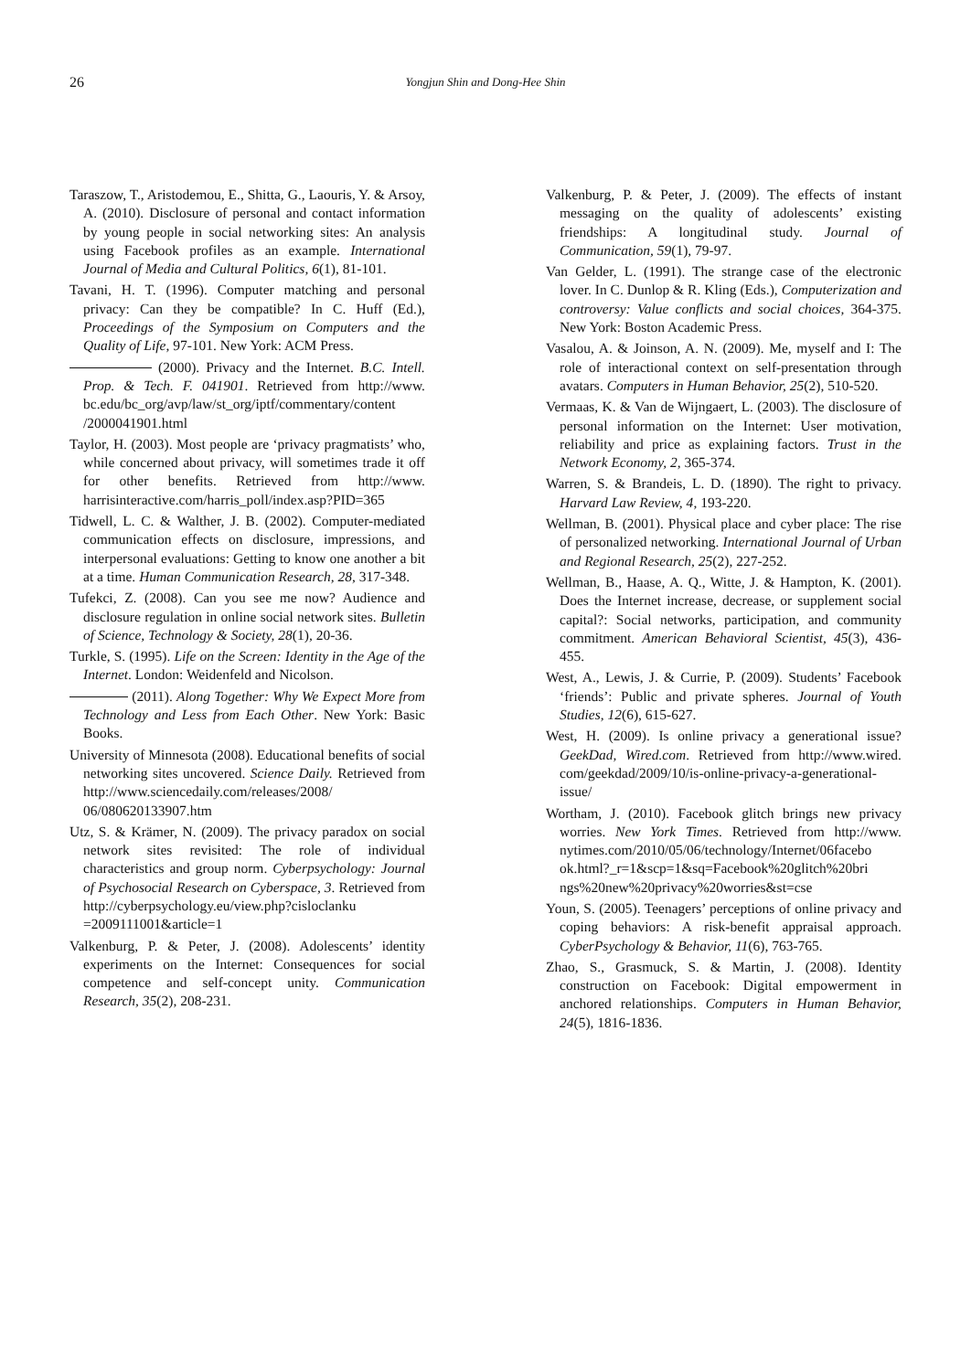26
Yongjun Shin and Dong-Hee Shin
Taraszow, T., Aristodemou, E., Shitta, G., Laouris, Y. & Arsoy, A. (2010). Disclosure of personal and contact information by young people in social networking sites: An analysis using Facebook profiles as an example. International Journal of Media and Cultural Politics, 6(1), 81-101.
Tavani, H. T. (1996). Computer matching and personal privacy: Can they be compatible? In C. Huff (Ed.), Proceedings of the Symposium on Computers and the Quality of Life, 97-101. New York: ACM Press.
(2000). Privacy and the Internet. B.C. Intell. Prop. & Tech. F. 041901. Retrieved from http://www. bc.edu/bc_org/avp/law/st_org/iptf/commentary/content /2000041901.html
Taylor, H. (2003). Most people are ‘privacy pragmatists’ who, while concerned about privacy, will sometimes trade it off for other benefits. Retrieved from http://www. harrisinteractive.com/harris_poll/index.asp?PID=365
Tidwell, L. C. & Walther, J. B. (2002). Computer-mediated communication effects on disclosure, impressions, and interpersonal evaluations: Getting to know one another a bit at a time. Human Communication Research, 28, 317-348.
Tufekci, Z. (2008). Can you see me now? Audience and disclosure regulation in online social network sites. Bulletin of Science, Technology & Society, 28(1), 20-36.
Turkle, S. (1995). Life on the Screen: Identity in the Age of the Internet. London: Weidenfeld and Nicolson.
(2011). Along Together: Why We Expect More from Technology and Less from Each Other. New York: Basic Books.
University of Minnesota (2008). Educational benefits of social networking sites uncovered. Science Daily. Retrieved from http://www.sciencedaily.com/releases/2008/ 06/080620133907.htm
Utz, S. & Krämer, N. (2009). The privacy paradox on social network sites revisited: The role of individual characteristics and group norm. Cyberpsychology: Journal of Psychosocial Research on Cyberspace, 3. Retrieved from http://cyberpsychology.eu/view.php?cisloclanku =2009111001&article=1
Valkenburg, P. & Peter, J. (2008). Adolescents’ identity experiments on the Internet: Consequences for social competence and self-concept unity. Communication Research, 35(2), 208-231.
Valkenburg, P. & Peter, J. (2009). The effects of instant messaging on the quality of adolescents’ existing friendships: A longitudinal study. Journal of Communication, 59(1), 79-97.
Van Gelder, L. (1991). The strange case of the electronic lover. In C. Dunlop & R. Kling (Eds.), Computerization and controversy: Value conflicts and social choices, 364-375. New York: Boston Academic Press.
Vasalou, A. & Joinson, A. N. (2009). Me, myself and I: The role of interactional context on self-presentation through avatars. Computers in Human Behavior, 25(2), 510-520.
Vermaas, K. & Van de Wijngaert, L. (2003). The disclosure of personal information on the Internet: User motivation, reliability and price as explaining factors. Trust in the Network Economy, 2, 365-374.
Warren, S. & Brandeis, L. D. (1890). The right to privacy. Harvard Law Review, 4, 193-220.
Wellman, B. (2001). Physical place and cyber place: The rise of personalized networking. International Journal of Urban and Regional Research, 25(2), 227-252.
Wellman, B., Haase, A. Q., Witte, J. & Hampton, K. (2001). Does the Internet increase, decrease, or supplement social capital?: Social networks, participation, and community commitment. American Behavioral Scientist, 45(3), 436-455.
West, A., Lewis, J. & Currie, P. (2009). Students’ Facebook ‘friends’: Public and private spheres. Journal of Youth Studies, 12(6), 615-627.
West, H. (2009). Is online privacy a generational issue? GeekDad, Wired.com. Retrieved from http://www.wired. com/geekdad/2009/10/is-online-privacy-a-generational-issue/
Wortham, J. (2010). Facebook glitch brings new privacy worries. New York Times. Retrieved from http://www. nytimes.com/2010/05/06/technology/Internet/06facebo ok.html?_r=1&scp=1&sq=Facebook%20glitch%20bri ngs%20new%20privacy%20worries&st=cse
Youn, S. (2005). Teenagers’ perceptions of online privacy and coping behaviors: A risk-benefit appraisal approach. CyberPsychology & Behavior, 11(6), 763-765.
Zhao, S., Grasmuck, S. & Martin, J. (2008). Identity construction on Facebook: Digital empowerment in anchored relationships. Computers in Human Behavior, 24(5), 1816-1836.